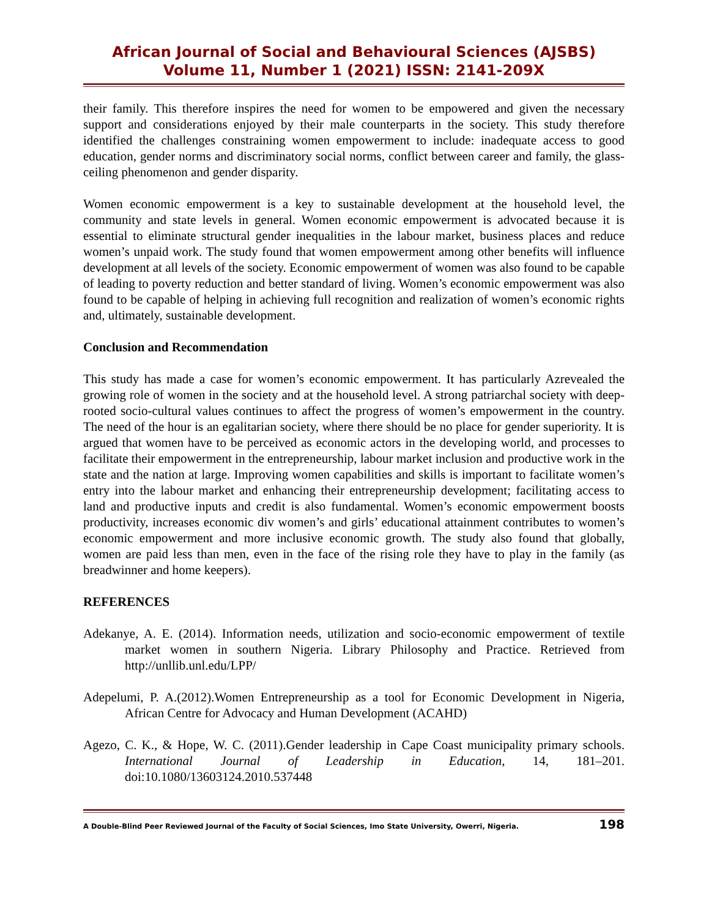African Journal of Social and Behavioural Sciences (AJSBS)
Volume 11, Number 1 (2021) ISSN: 2141-209X
their family. This therefore inspires the need for women to be empowered and given the necessary support and considerations enjoyed by their male counterparts in the society. This study therefore identified the challenges constraining women empowerment to include: inadequate access to good education, gender norms and discriminatory social norms, conflict between career and family, the glass-ceiling phenomenon and gender disparity.
Women economic empowerment is a key to sustainable development at the household level, the community and state levels in general. Women economic empowerment is advocated because it is essential to eliminate structural gender inequalities in the labour market, business places and reduce women’s unpaid work. The study found that women empowerment among other benefits will influence development at all levels of the society. Economic empowerment of women was also found to be capable of leading to poverty reduction and better standard of living. Women’s economic empowerment was also found to be capable of helping in achieving full recognition and realization of women’s economic rights and, ultimately, sustainable development.
Conclusion and Recommendation
This study has made a case for women’s economic empowerment. It has particularly Azrevealed the growing role of women in the society and at the household level. A strong patriarchal society with deep- rooted socio-cultural values continues to affect the progress of women’s empowerment in the country. The need of the hour is an egalitarian society, where there should be no place for gender superiority. It is argued that women have to be perceived as economic actors in the developing world, and processes to facilitate their empowerment in the entrepreneurship, labour market inclusion and productive work in the state and the nation at large. Improving women capabilities and skills is important to facilitate women’s entry into the labour market and enhancing their entrepreneurship development; facilitating access to land and productive inputs and credit is also fundamental. Women’s economic empowerment boosts productivity, increases economic div women’s and girls’ educational attainment contributes to women’s economic empowerment and more inclusive economic growth. The study also found that globally, women are paid less than men, even in the face of the rising role they have to play in the family (as breadwinner and home keepers).
REFERENCES
Adekanye, A. E. (2014). Information needs, utilization and socio-economic empowerment of textile market women in southern Nigeria. Library Philosophy and Practice. Retrieved from http://unllib.unl.edu/LPP/
Adepelumi, P. A.(2012).Women Entrepreneurship as a tool for Economic Development in Nigeria, African Centre for Advocacy and Human Development (ACAHD)
Agezo, C. K., & Hope, W. C. (2011).Gender leadership in Cape Coast municipality primary schools. International Journal of Leadership in Education, 14, 181–201. doi:10.1080/13603124.2010.537448
A Double-Blind Peer Reviewed Journal of the Faculty of Social Sciences, Imo State University, Owerri, Nigeria. 198